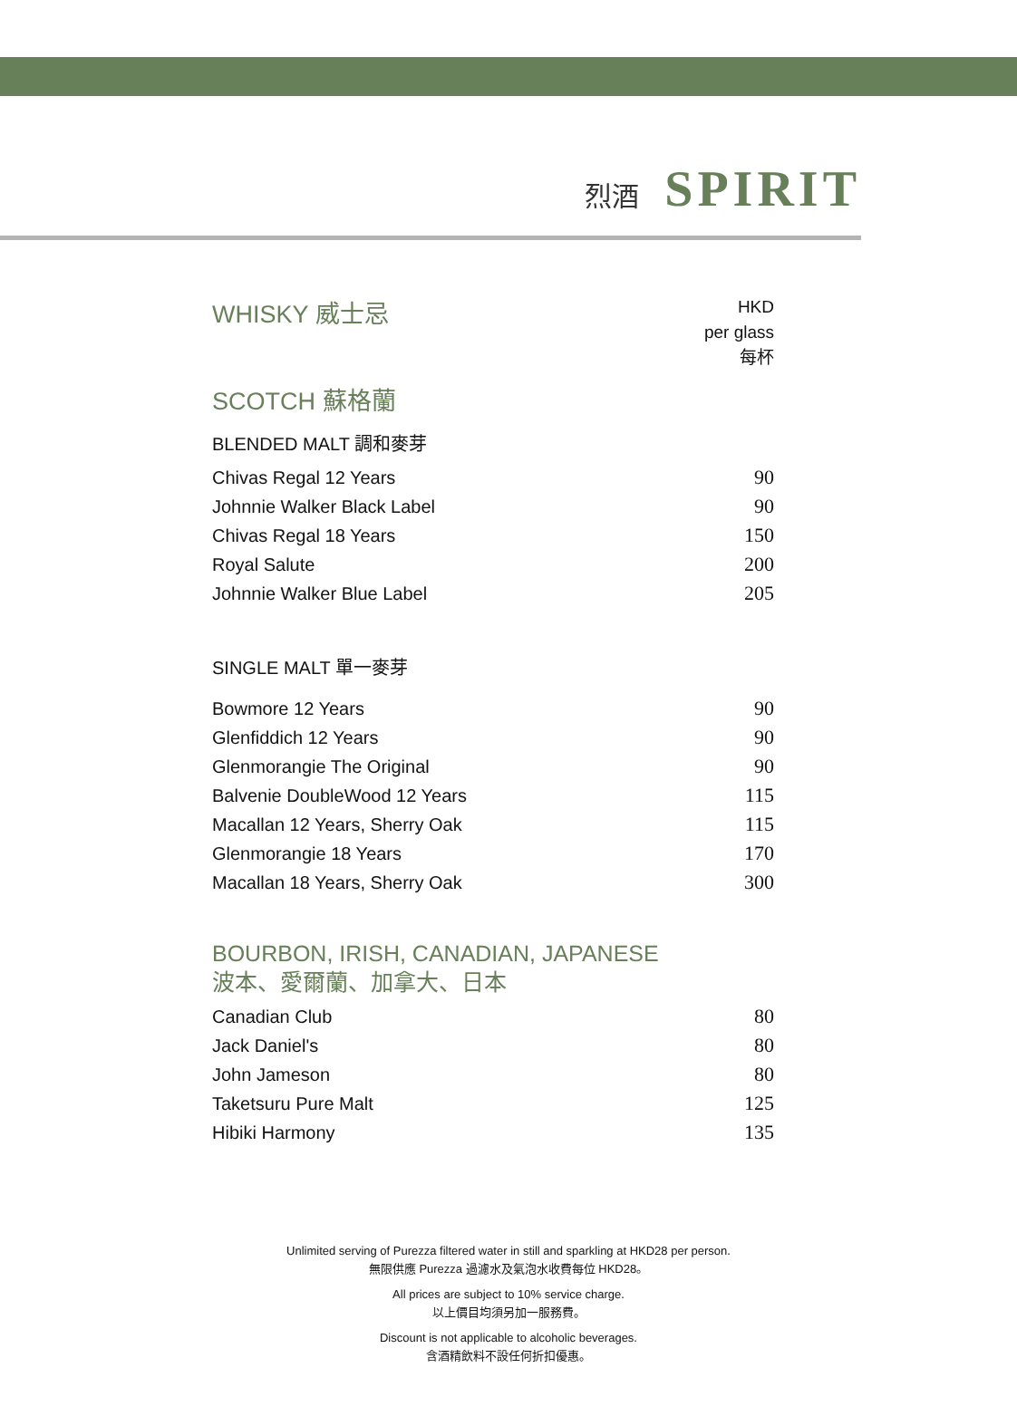烈酒 SPIRIT
WHISKY 威士忌
HKD
per glass
每杯
SCOTCH 蘇格蘭
BLENDED MALT 調和麥芽
| Chivas Regal 12 Years | 90 |
| Johnnie Walker Black Label | 90 |
| Chivas Regal 18 Years | 150 |
| Royal Salute | 200 |
| Johnnie Walker Blue Label | 205 |
SINGLE MALT 單一麥芽
| Bowmore 12 Years | 90 |
| Glenfiddich 12 Years | 90 |
| Glenmorangie The Original | 90 |
| Balvenie DoubleWood 12 Years | 115 |
| Macallan 12 Years, Sherry Oak | 115 |
| Glenmorangie 18 Years | 170 |
| Macallan 18 Years, Sherry Oak | 300 |
BOURBON, IRISH, CANADIAN, JAPANESE
波本、愛爾蘭、加拿大、日本
| Canadian Club | 80 |
| Jack Daniel's | 80 |
| John Jameson | 80 |
| Taketsuru Pure Malt | 125 |
| Hibiki Harmony | 135 |
Unlimited serving of Purezza filtered water in still and sparkling at HKD28 per person.
無限供應 Purezza 過濾水及氣泡水收費每位 HKD28。
All prices are subject to 10% service charge.
以上價目均須另加一服務費。
Discount is not applicable to alcoholic beverages.
含酒精飲料不設任何折扣優惠。